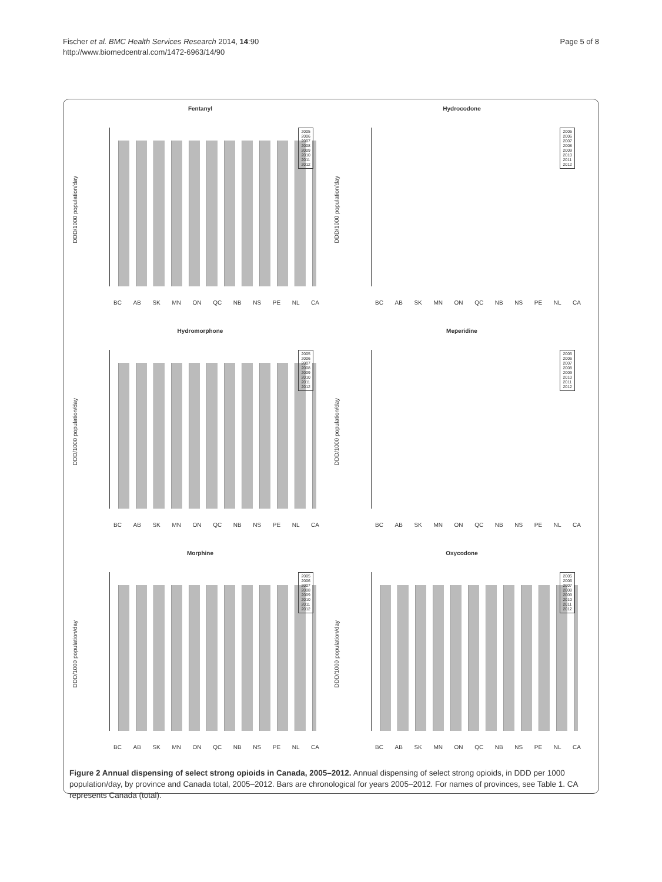Fischer et al. BMC Health Services Research 2014, 14:90
http://www.biomedcentral.com/1472-6963/14/90
Page 5 of 8
Fentanyl
DDD/1000 population/day
2005
2006
2007
2008
2009
2010
2011
2012
BC AB SK MN ON QC NB NS PE NL CA
Hydrocodone
DDD/1000 population/day
2005
2006
2007
2008
2009
2010
2011
2012
BC AB SK MN ON QC NB NS PE NL CA
Hydromorphone
DDD/1000 population/day
2005
2006
2007
2008
2009
2010
2011
2012
BC AB SK MN ON QC NB NS PE NL CA
Meperidine
DDD/1000 population/day
2005
2006
2007
2008
2009
2010
2011
2012
BC AB SK MN ON QC NB NS PE NL CA
Morphine
DDD/1000 population/day
2005
2006
2007
2008
2009
2010
2011
2012
BC AB SK MN ON QC NB NS PE NL CA
Oxycodone
DDD/1000 population/day
2005
2006
2007
2008
2009
2010
2011
2012
BC AB SK MN ON QC NB NS PE NL CA
Figure 2 Annual dispensing of select strong opioids in Canada, 2005–2012. Annual dispensing of select strong opioids, in DDD per 1000 population/day, by province and Canada total, 2005–2012. Bars are chronological for years 2005–2012. For names of provinces, see Table 1. CA represents Canada (total).